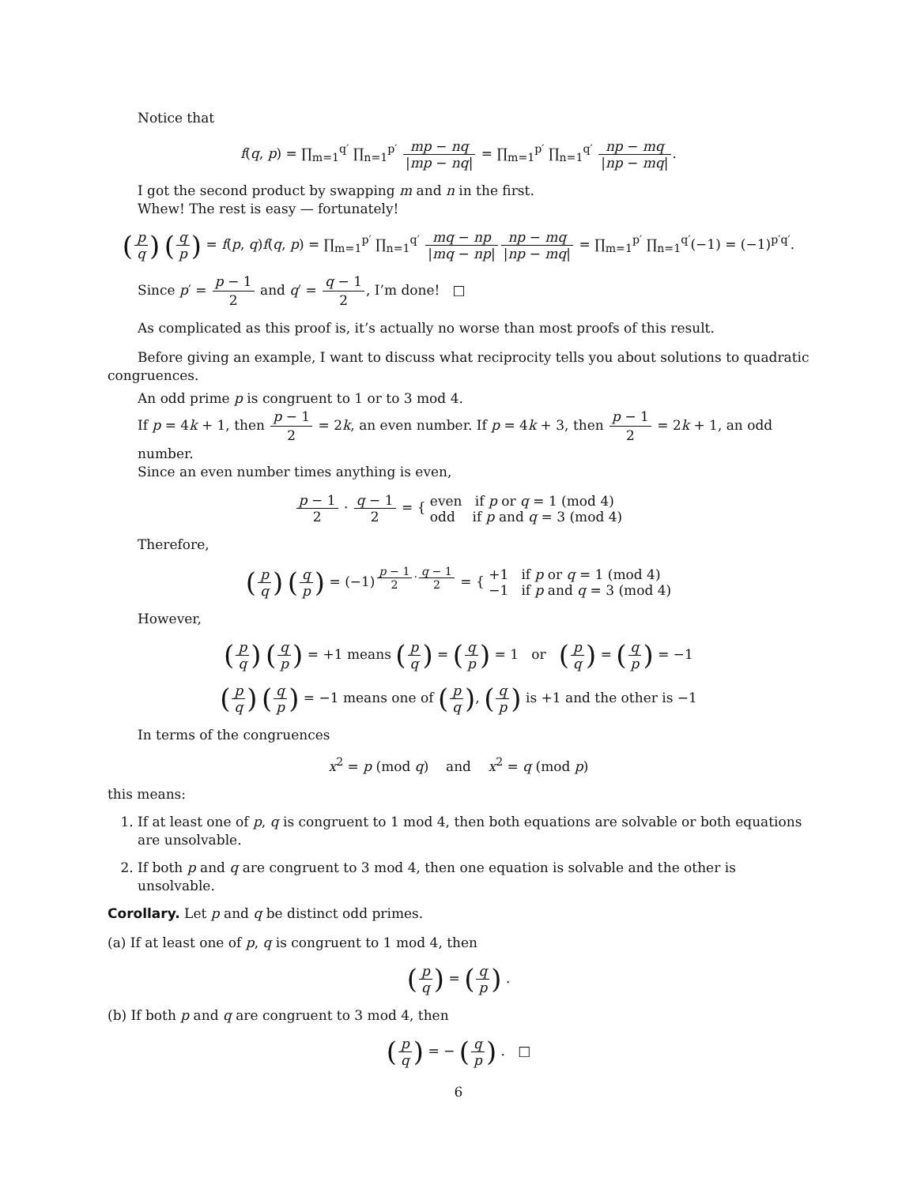Notice that
f(q, p) = ∏<sub>m=1</sub><sup>q′</sup> ∏<sub>n=1</sub><sup>p′</sup> mp − nq |mp − nq| = ∏<sub>m=1</sub><sup>p′</sup> ∏<sub>n=1</sub><sup>q′</sup> np − mq |np − mq|.
I got the second product by swapping m and n in the first.
Whew! The rest is easy — fortunately!
(p q) (q p) = f(p, q)f(q, p) = ∏<sub>m=1</sub><sup>p′</sup> ∏<sub>n=1</sub><sup>q′</sup> mq − np |mq − np|np − mq |np − mq| = ∏<sub>m=1</sub><sup>p′</sup> ∏<sub>n=1</sub><sup>q′</sup>(−1) = (−1)<sup>p′q′</sup>.
Since p′ = p − 1 2 and q′ = q − 1 2, I’m done! □
As complicated as this proof is, it’s actually no worse than most proofs of this result.
Before giving an example, I want to discuss what reciprocity tells you about solutions to quadratic congruences.
An odd prime p is congruent to 1 or to 3 mod 4.
If p = 4k + 1, then p − 1 2 = 2k, an even number. If p = 4k + 3, then p − 1 2 = 2k + 1, an odd number.
Since an even number times anything is even,
p − 1 2 · q − 1 2 = { even if p or q = 1 (mod 4)
odd if p and q = 3 (mod 4)
Therefore,
(p q) (q p) = (−1)<sup>p − 1 2·q − 1 2</sup> = { +1 if p or q = 1 (mod 4)
−1 if p and q = 3 (mod 4)
However,
(p q) (q p) = +1 means (p q) = (q p) = 1 or (p q) = (q p) = −1
(p q) (q p) = −1 means one of (p q), (q p) is +1 and the other is −1
In terms of the congruences
x<sup>2</sup> = p (mod q) and x<sup>2</sup> = q (mod p)
this means:
1. If at least one of p, q is congruent to 1 mod 4, then both equations are solvable or both equations are unsolvable.
2. If both p and q are congruent to 3 mod 4, then one equation is solvable and the other is unsolvable.
Corollary. Let p and q be distinct odd primes.
(a) If at least one of p, q is congruent to 1 mod 4, then
(p q) = (q p) .
(b) If both p and q are congruent to 3 mod 4, then
(p q) = − (q p) . □
6